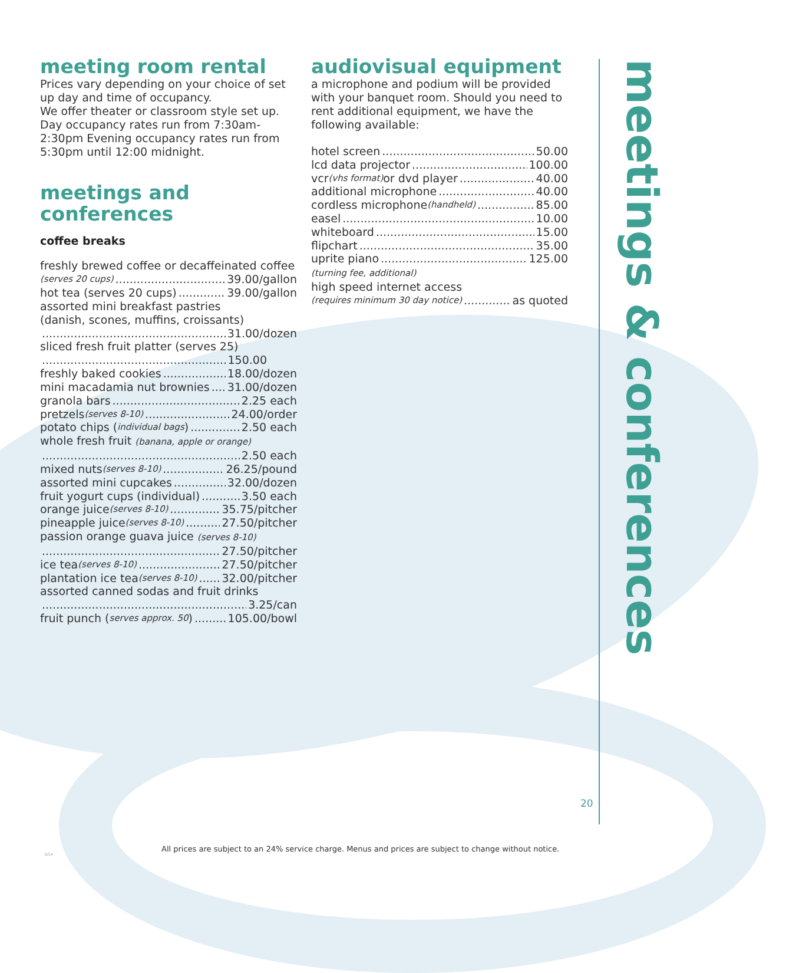meeting room rental
Prices vary depending on your choice of set up day and time of occupancy.
We offer theater or classroom style set up.
Day occupancy rates run from 7:30am-2:30pm Evening occupancy rates run from 5:30pm until 12:00 midnight.
meetings and conferences
coffee breaks
freshly brewed coffee or decaffeinated coffee
(serves 20 cups) 39.00/gallon
hot tea (serves 20 cups) 39.00/gallon
assorted mini breakfast pastries
(danish, scones, muffins, croissants)
31.00/dozen
sliced fresh fruit platter (serves 25)
150.00
freshly baked cookies 18.00/dozen
mini macadamia nut brownies 31.00/dozen
granola bars 2.25 each
pretzels (serves 8-10) 24.00/order
potato chips (individual bags) 2.50 each
whole fresh fruit (banana, apple or orange)
2.50 each
mixed nuts (serves 8-10) 26.25/pound
assorted mini cupcakes 32.00/dozen
fruit yogurt cups (individual) 3.50 each
orange juice (serves 8-10) 35.75/pitcher
pineapple juice (serves 8-10) 27.50/pitcher
passion orange guava juice (serves 8-10)
27.50/pitcher
ice tea (serves 8-10) 27.50/pitcher
plantation ice tea (serves 8-10) 32.00/pitcher
assorted canned sodas and fruit drinks
3.25/can
fruit punch (serves approx. 50) 105.00/bowl
audiovisual equipment
a microphone and podium will be provided with your banquet room. Should you need to rent additional equipment, we have the following available:
hotel screen 50.00
lcd data projector 100.00
vcr (vhs format) or dvd player 40.00
additional microphone 40.00
cordless microphone (handheld) 85.00
easel 10.00
whiteboard 15.00
flipchart 35.00
uprite piano 125.00
(turning fee, additional)
high speed internet access
(requires minimum 30 day notice) as quoted
meetings & conferences
20
6/14
All prices are subject to an 24% service charge. Menus and prices are subject to change without notice.